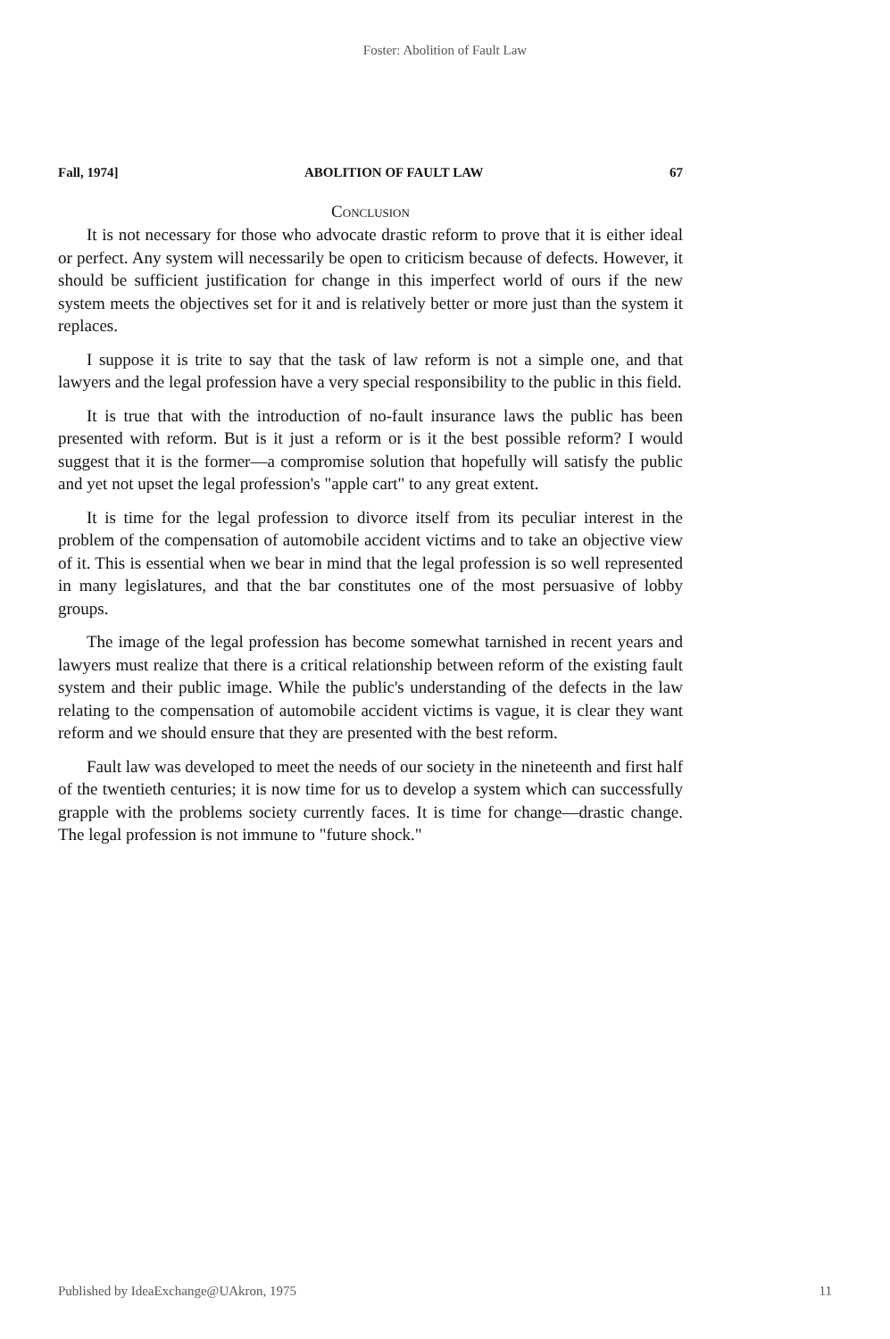Foster: Abolition of Fault Law
Fall, 1974] ABOLITION OF FAULT LAW 67
Conclusion
It is not necessary for those who advocate drastic reform to prove that it is either ideal or perfect. Any system will necessarily be open to criticism because of defects. However, it should be sufficient justification for change in this imperfect world of ours if the new system meets the objectives set for it and is relatively better or more just than the system it replaces.
I suppose it is trite to say that the task of law reform is not a simple one, and that lawyers and the legal profession have a very special responsibility to the public in this field.
It is true that with the introduction of no-fault insurance laws the public has been presented with reform. But is it just a reform or is it the best possible reform? I would suggest that it is the former—a compromise solution that hopefully will satisfy the public and yet not upset the legal profession's "apple cart" to any great extent.
It is time for the legal profession to divorce itself from its peculiar interest in the problem of the compensation of automobile accident victims and to take an objective view of it. This is essential when we bear in mind that the legal profession is so well represented in many legislatures, and that the bar constitutes one of the most persuasive of lobby groups.
The image of the legal profession has become somewhat tarnished in recent years and lawyers must realize that there is a critical relationship between reform of the existing fault system and their public image. While the public's understanding of the defects in the law relating to the compensation of automobile accident victims is vague, it is clear they want reform and we should ensure that they are presented with the best reform.
Fault law was developed to meet the needs of our society in the nineteenth and first half of the twentieth centuries; it is now time for us to develop a system which can successfully grapple with the problems society currently faces. It is time for change—drastic change. The legal profession is not immune to "future shock."
Published by IdeaExchange@UAkron, 1975 11